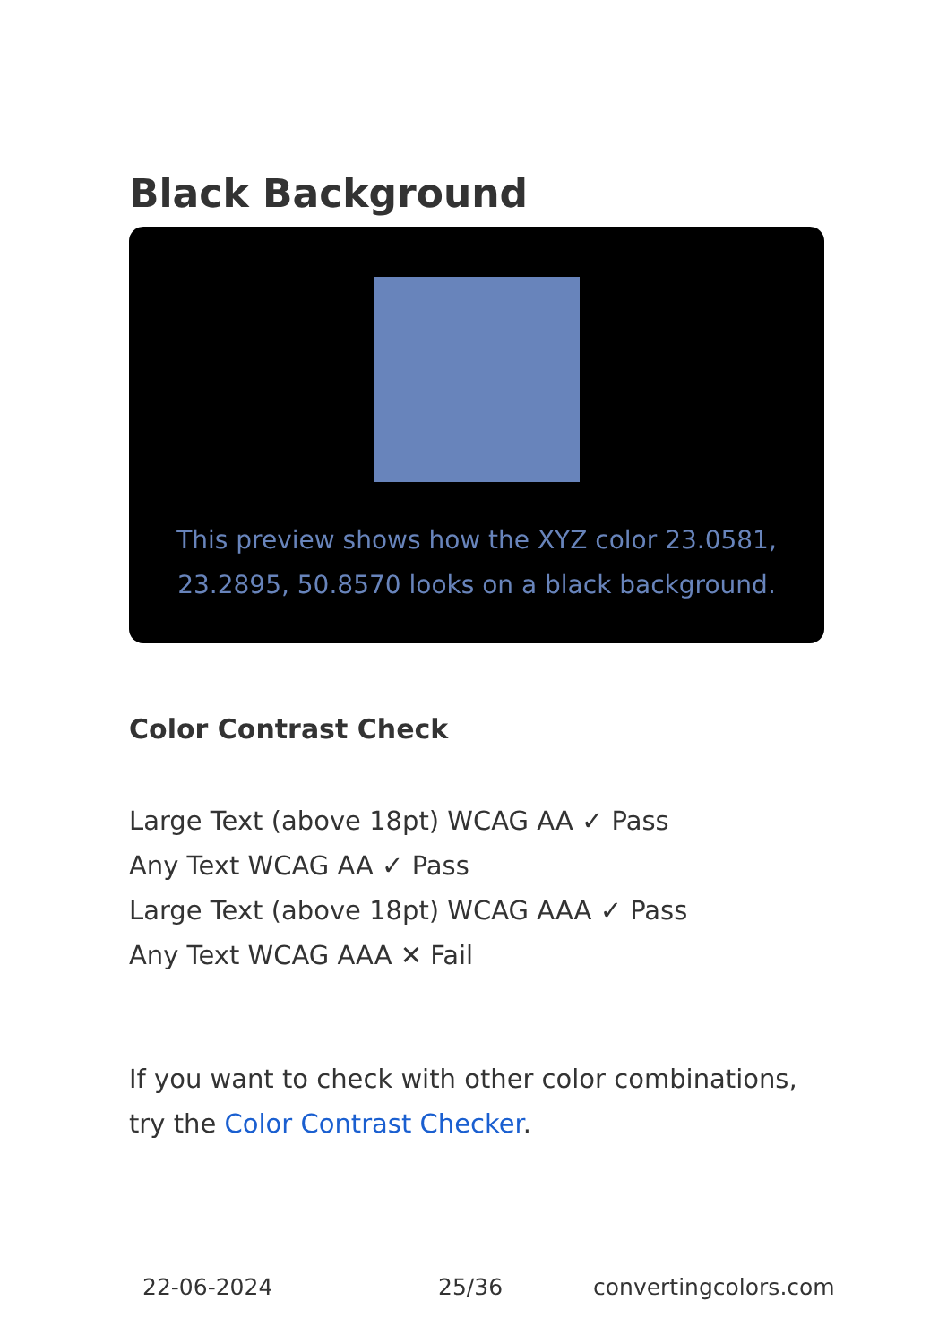Black Background
This preview shows how the XYZ color 23.0581, 23.2895, 50.8570 looks on a black background.
Color Contrast Check
Large Text (above 18pt) WCAG AA ✓ Pass
Any Text WCAG AA ✓ Pass
Large Text (above 18pt) WCAG AAA ✓ Pass
Any Text WCAG AAA ✕ Fail
If you want to check with other color combinations, try the Color Contrast Checker.
22-06-2024 25/36 convertingcolors.com